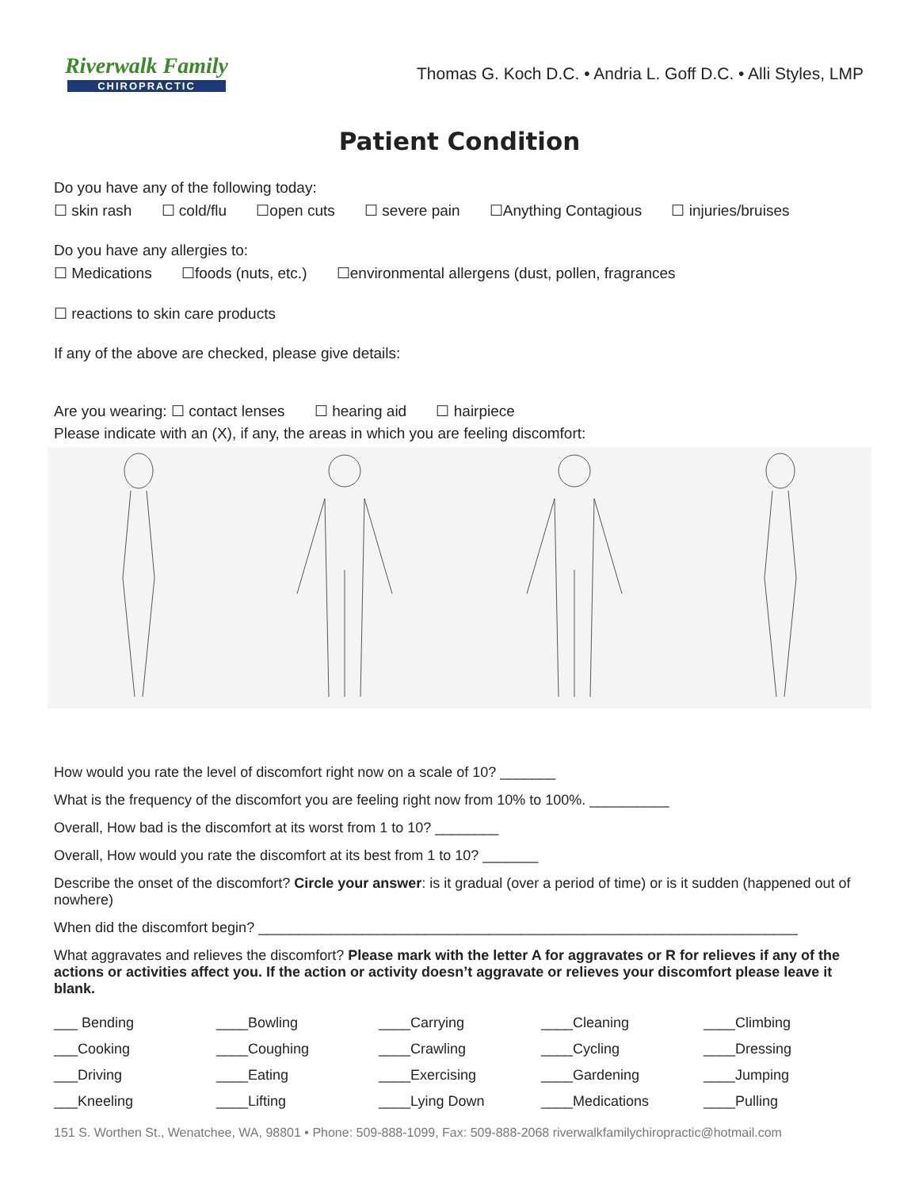Riverwalk Family
CHIROPRACTIC
Thomas G. Koch D.C. • Andria L. Goff D.C. • Alli Styles, LMP
Patient Condition
Do you have any of the following today:
☐ skin rash ☐ cold/flu ☐open cuts ☐ severe pain ☐Anything Contagious ☐ injuries/bruises
Do you have any allergies to:
☐ Medications ☐foods (nuts, etc.) ☐environmental allergens (dust, pollen, fragrances
☐ reactions to skin care products
If any of the above are checked, please give details:
Are you wearing: ☐ contact lenses ☐ hearing aid ☐ hairpiece
Please indicate with an (X), if any, the areas in which you are feeling discomfort:
How would you rate the level of discomfort right now on a scale of 10? _______
What is the frequency of the discomfort you are feeling right now from 10% to 100%. __________
Overall, How bad is the discomfort at its worst from 1 to 10? ________
Overall, How would you rate the discomfort at its best from 1 to 10? _______
Describe the onset of the discomfort? Circle your answer: is it gradual (over a period of time) or is it sudden (happened out of nowhere)
When did the discomfort begin? ____________________________________________________________________
What aggravates and relieves the discomfort? Please mark with the letter A for aggravates or R for relieves if any of the actions or activities affect you. If the action or activity doesn’t aggravate or relieves your discomfort please leave it blank.
___ Bending
____Bowling
____Carrying
____Cleaning
____Climbing
___Cooking
____Coughing
____Crawling
____Cycling
____Dressing
___Driving
____Eating
____Exercising
____Gardening
____Jumping
___Kneeling
____Lifting
____Lying Down
____Medications
____Pulling
151 S. Worthen St., Wenatchee, WA, 98801 • Phone: 509-888-1099, Fax: 509-888-2068 riverwalkfamilychiropractic@hotmail.com